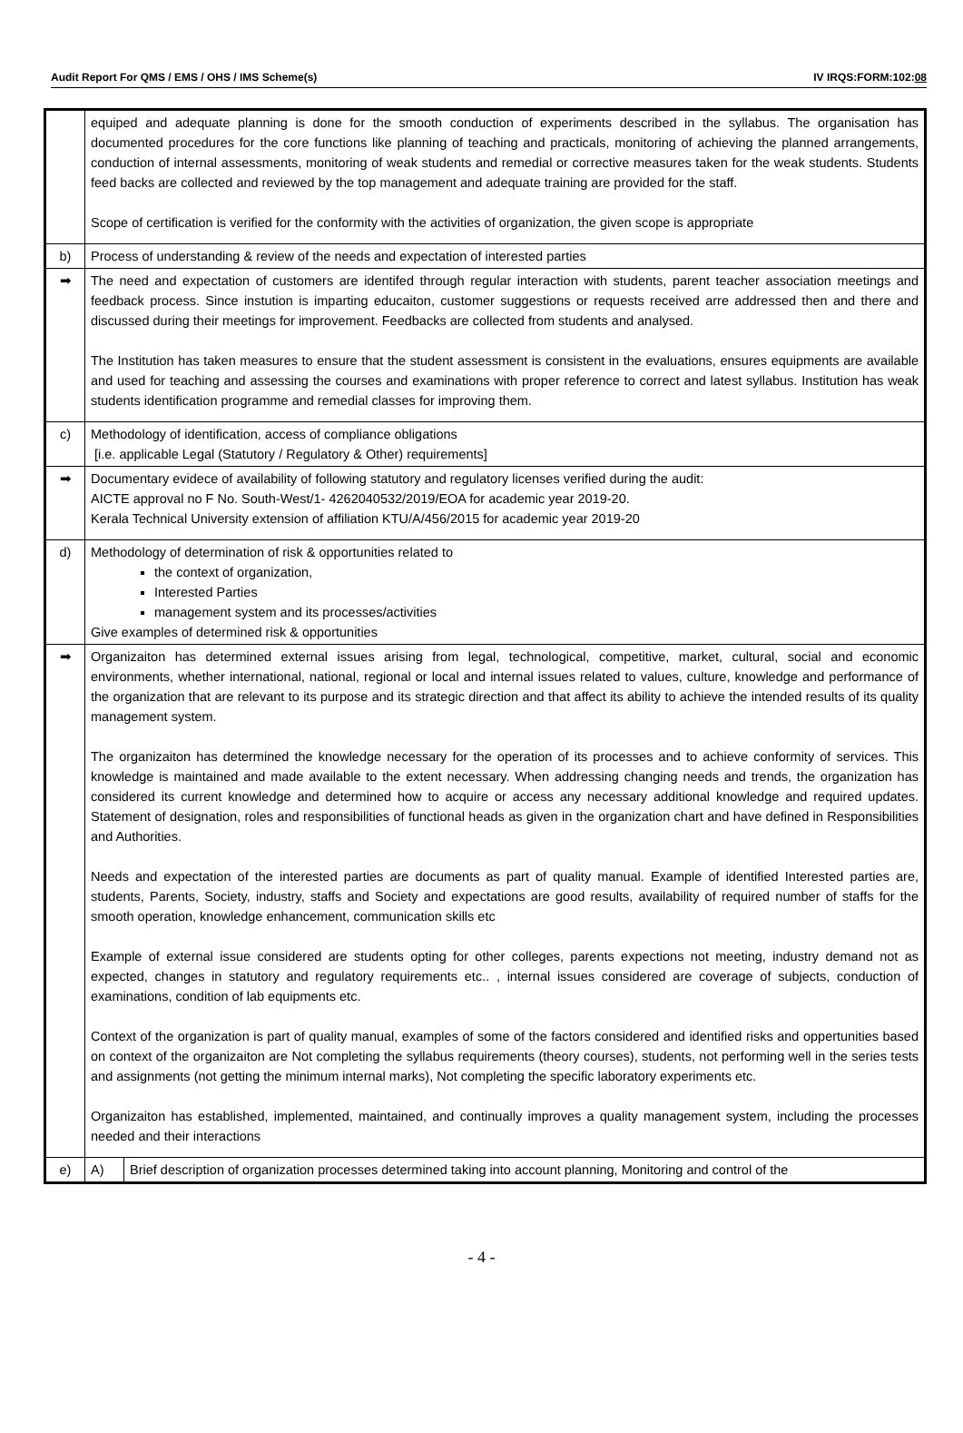Audit Report For QMS / EMS / OHS / IMS Scheme(s) IV IRQS:FORM:102:08
| | equiped and adequate planning is done for the smooth conduction of experiments described in the syllabus. The organisation has documented procedures for the core functions like planning of teaching and practicals, monitoring of achieving the planned arrangements, conduction of internal assessments, monitoring of weak students and remedial or corrective measures taken for the weak students. Students feed backs are collected and reviewed by the top management and adequate training are provided for the staff. Scope of certification is verified for the conformity with the activities of organization, the given scope is appropriate | |
| b) | Process of understanding & review of the needs and expectation of interested parties | |
| ➡ | The need and expectation of customers are identifed through regular interaction with students, parent teacher association meetings and feedback process. Since instution is imparting educaiton, customer suggestions or requests received arre addressed then and there and discussed during their meetings for improvement. Feedbacks are collected from students and analysed. The Institution has taken measures to ensure that the student assessment is consistent in the evaluations, ensures equipments are available and used for teaching and assessing the courses and examinations with proper reference to correct and latest syllabus. Institution has weak students identification programme and remedial classes for improving them. | |
| c) | Methodology of identification, access of compliance obligations [i.e. applicable Legal (Statutory / Regulatory & Other) requirements] | |
| ➡ | Documentary evidece of availability of following statutory and regulatory licenses verified during the audit: AICTE approval no F No. South-West/1- 4262040532/2019/EOA for academic year 2019-20. Kerala Technical University extension of affiliation KTU/A/456/2015 for academic year 2019-20 | |
| d) | Methodology of determination of risk & opportunities related to the context of organization, Interested Parties management system and its processes/activities Give examples of determined risk & opportunities | |
| ➡ | Organizaiton has determined external issues arising from legal, technological, competitive, market, cultural, social and economic environments, whether international, national, regional or local and internal issues related to values, culture, knowledge and performance of the organization that are relevant to its purpose and its strategic direction and that affect its ability to achieve the intended results of its quality management system. The organizaiton has determined the knowledge necessary for the operation of its processes and to achieve conformity of services. This knowledge is maintained and made available to the extent necessary. When addressing changing needs and trends, the organization has considered its current knowledge and determined how to acquire or access any necessary additional knowledge and required updates. Statement of designation, roles and responsibilities of functional heads as given in the organization chart and have defined in Responsibilities and Authorities. Needs and expectation of the interested parties are documents as part of quality manual. Example of identified Interested parties are, students, Parents, Society, industry, staffs and Society and expectations are good results, availability of required number of staffs for the smooth operation, knowledge enhancement, communication skills etc Example of external issue considered are students opting for other colleges, parents expections not meeting, industry demand not as expected, changes in statutory and regulatory requirements etc.. , internal issues considered are coverage of subjects, conduction of examinations, condition of lab equipments etc. Context of the organization is part of quality manual, examples of some of the factors considered and identified risks and oppertunities based on context of the organizaiton are Not completing the syllabus requirements (theory courses), students, not performing well in the series tests and assignments (not getting the minimum internal marks), Not completing the specific laboratory experiments etc. Organizaiton has established, implemented, maintained, and continually improves a quality management system, including the processes needed and their interactions | |
| e) | A) | Brief description of organization processes determined taking into account planning, Monitoring and control of the |
- 4 -